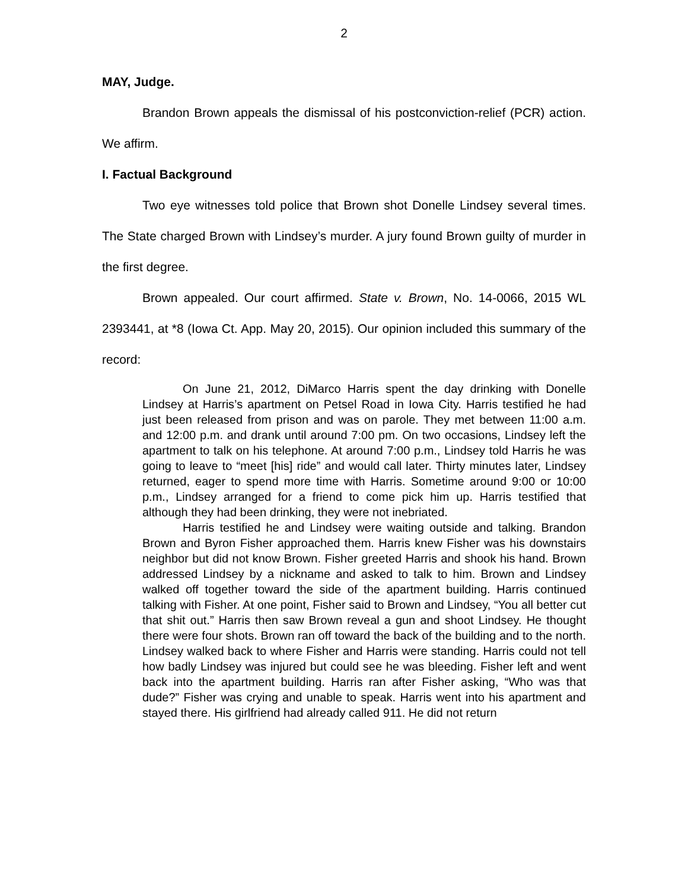2
MAY, Judge.
Brandon Brown appeals the dismissal of his postconviction-relief (PCR) action. We affirm.
I. Factual Background
Two eye witnesses told police that Brown shot Donelle Lindsey several times. The State charged Brown with Lindsey’s murder. A jury found Brown guilty of murder in the first degree.
Brown appealed. Our court affirmed. State v. Brown, No. 14-0066, 2015 WL 2393441, at *8 (Iowa Ct. App. May 20, 2015). Our opinion included this summary of the record:
On June 21, 2012, DiMarco Harris spent the day drinking with Donelle Lindsey at Harris’s apartment on Petsel Road in Iowa City. Harris testified he had just been released from prison and was on parole. They met between 11:00 a.m. and 12:00 p.m. and drank until around 7:00 pm. On two occasions, Lindsey left the apartment to talk on his telephone. At around 7:00 p.m., Lindsey told Harris he was going to leave to “meet [his] ride” and would call later. Thirty minutes later, Lindsey returned, eager to spend more time with Harris. Sometime around 9:00 or 10:00 p.m., Lindsey arranged for a friend to come pick him up. Harris testified that although they had been drinking, they were not inebriated.
Harris testified he and Lindsey were waiting outside and talking. Brandon Brown and Byron Fisher approached them. Harris knew Fisher was his downstairs neighbor but did not know Brown. Fisher greeted Harris and shook his hand. Brown addressed Lindsey by a nickname and asked to talk to him. Brown and Lindsey walked off together toward the side of the apartment building. Harris continued talking with Fisher. At one point, Fisher said to Brown and Lindsey, “You all better cut that shit out.” Harris then saw Brown reveal a gun and shoot Lindsey. He thought there were four shots. Brown ran off toward the back of the building and to the north. Lindsey walked back to where Fisher and Harris were standing. Harris could not tell how badly Lindsey was injured but could see he was bleeding. Fisher left and went back into the apartment building. Harris ran after Fisher asking, “Who was that dude?” Fisher was crying and unable to speak. Harris went into his apartment and stayed there. His girlfriend had already called 911. He did not return